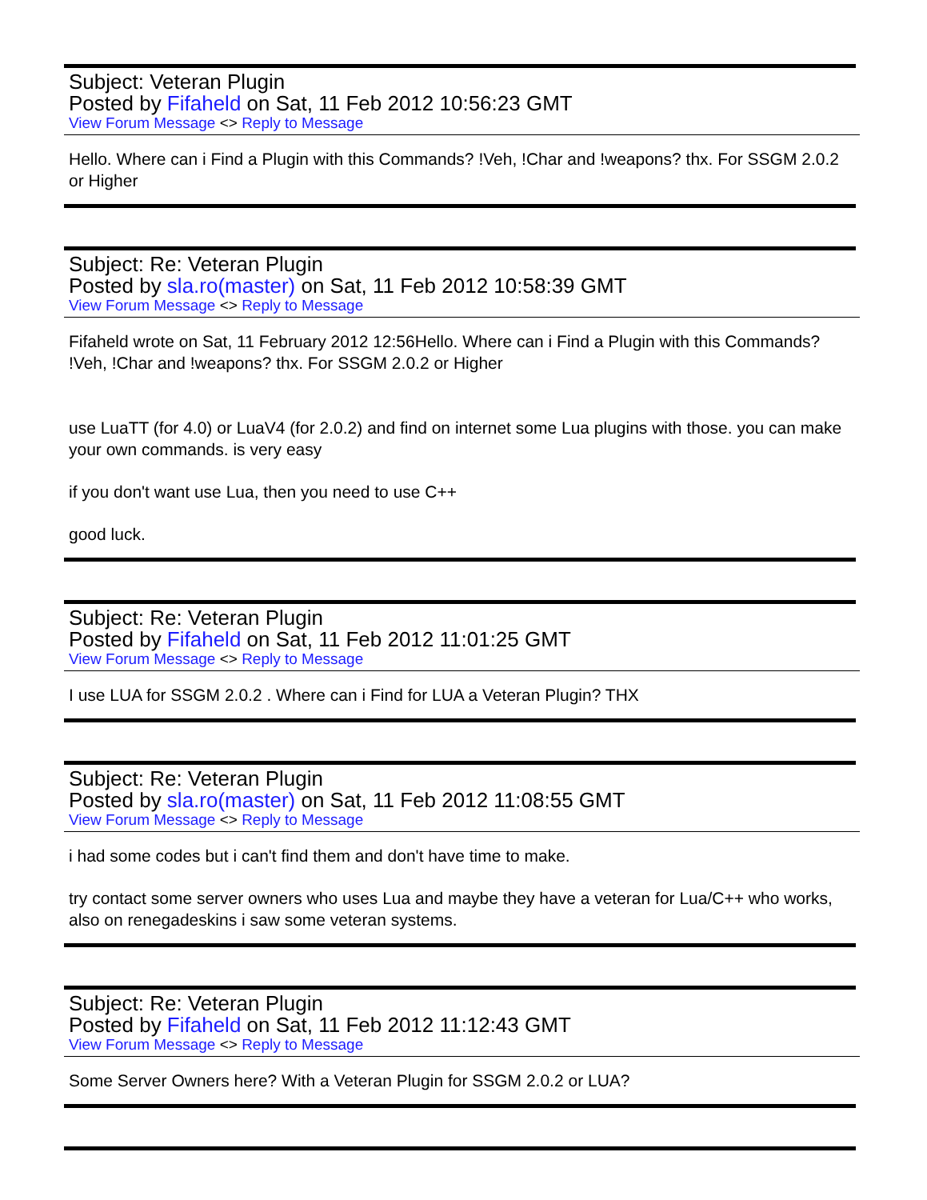Subject: Veteran Plugin
Posted by Fifaheld on Sat, 11 Feb 2012 10:56:23 GMT
View Forum Message <> Reply to Message
Hello. Where can i Find a Plugin with this Commands? !Veh, !Char and !weapons? thx. For SSGM 2.0.2 or Higher
Subject: Re: Veteran Plugin
Posted by sla.ro(master) on Sat, 11 Feb 2012 10:58:39 GMT
View Forum Message <> Reply to Message
Fifaheld wrote on Sat, 11 February 2012 12:56Hello. Where can i Find a Plugin with this Commands? !Veh, !Char and !weapons? thx. For SSGM 2.0.2 or Higher
use LuaTT (for 4.0) or LuaV4 (for 2.0.2) and find on internet some Lua plugins with those. you can make your own commands. is very easy
if you don't want use Lua, then you need to use C++
good luck.
Subject: Re: Veteran Plugin
Posted by Fifaheld on Sat, 11 Feb 2012 11:01:25 GMT
View Forum Message <> Reply to Message
I use LUA for SSGM 2.0.2 . Where can i Find for LUA a Veteran Plugin? THX
Subject: Re: Veteran Plugin
Posted by sla.ro(master) on Sat, 11 Feb 2012 11:08:55 GMT
View Forum Message <> Reply to Message
i had some codes but i can't find them and don't have time to make.
try contact some server owners who uses Lua and maybe they have a veteran for Lua/C++ who works, also on renegadeskins i saw some veteran systems.
Subject: Re: Veteran Plugin
Posted by Fifaheld on Sat, 11 Feb 2012 11:12:43 GMT
View Forum Message <> Reply to Message
Some Server Owners here? With a Veteran Plugin for SSGM 2.0.2 or LUA?